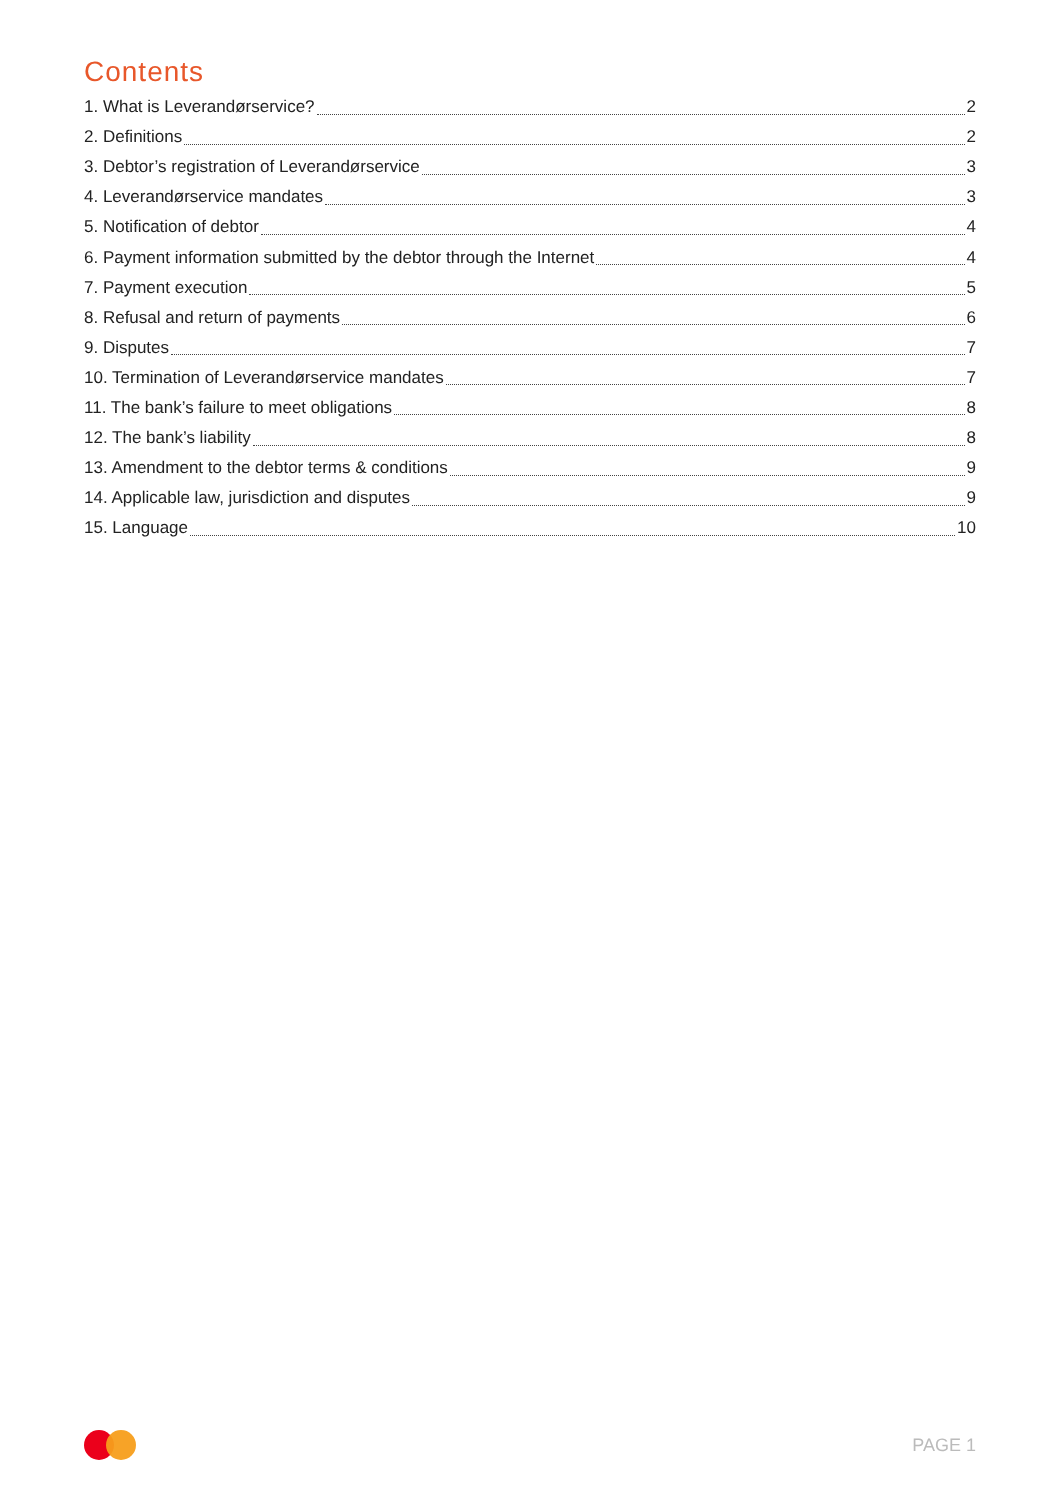Contents
1. What is Leverandørservice? 2
2. Definitions 2
3. Debtor’s registration of Leverandørservice 3
4. Leverandørservice mandates 3
5. Notification of debtor 4
6. Payment information submitted by the debtor through the Internet 4
7. Payment execution 5
8. Refusal and return of payments 6
9. Disputes 7
10. Termination of Leverandørservice mandates 7
11. The bank’s failure to meet obligations 8
12. The bank’s liability 8
13. Amendment to the debtor terms & conditions 9
14. Applicable law, jurisdiction and disputes 9
15. Language 10
PAGE 1